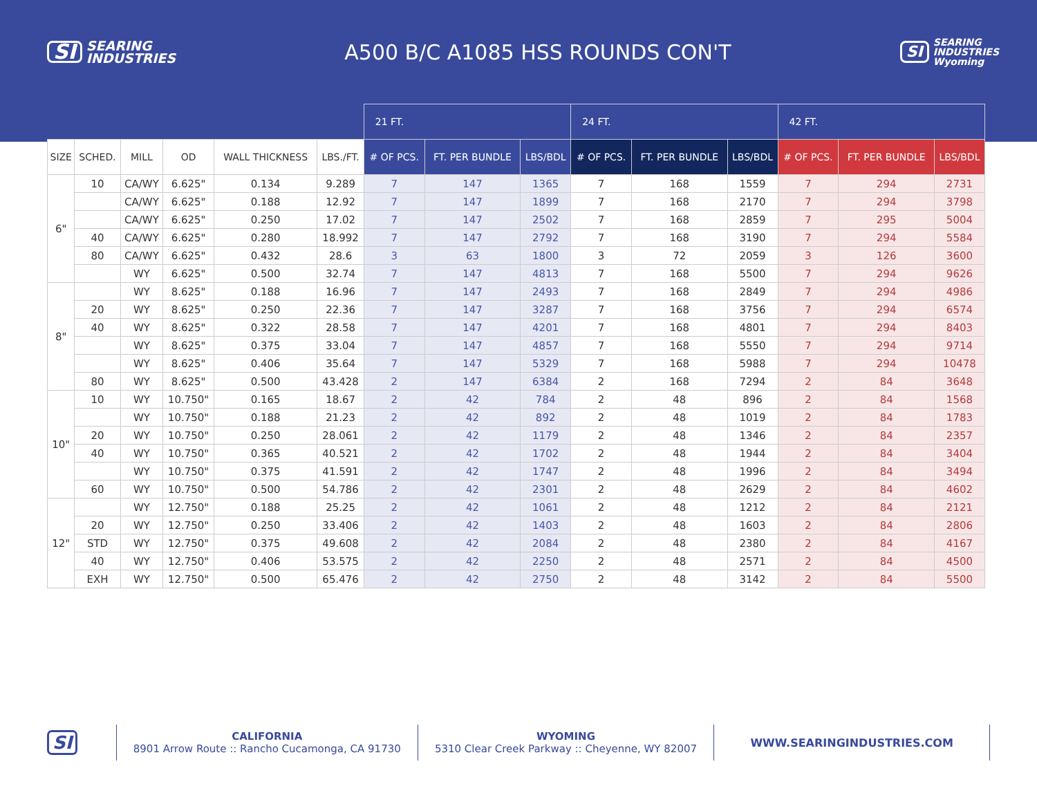SI SEARING
INDUSTRIES
A500 B/C A1085 HSS ROUNDS CON'T
SI SEARING
INDUSTRIES
Wyoming
| | | | | | | 21 FT. | | | 24 FT. | | | 42 FT. | | |
| --- | --- | --- | --- | --- | --- | --- | --- | --- | --- | --- | --- | --- | --- | --- |
| SIZE | SCHED. | MILL | OD | WALL THICKNESS | LBS./FT. | # OF PCS. | FT. PER BUNDLE | LBS/BDL | # OF PCS. | FT. PER BUNDLE | LBS/BDL | # OF PCS. | FT. PER BUNDLE | LBS/BDL |
| 6" | 10 | CA/WY | 6.625" | 0.134 | 9.289 | 7 | 147 | 1365 | 7 | 168 | 1559 | 7 | 294 | 2731 |
| | | CA/WY | 6.625" | 0.188 | 12.92 | 7 | 147 | 1899 | 7 | 168 | 2170 | 7 | 294 | 3798 |
| | | CA/WY | 6.625" | 0.250 | 17.02 | 7 | 147 | 2502 | 7 | 168 | 2859 | 7 | 295 | 5004 |
| | 40 | CA/WY | 6.625" | 0.280 | 18.992 | 7 | 147 | 2792 | 7 | 168 | 3190 | 7 | 294 | 5584 |
| | 80 | CA/WY | 6.625" | 0.432 | 28.6 | 3 | 63 | 1800 | 3 | 72 | 2059 | 3 | 126 | 3600 |
| | | WY | 6.625" | 0.500 | 32.74 | 7 | 147 | 4813 | 7 | 168 | 5500 | 7 | 294 | 9626 |
| 8" | | WY | 8.625" | 0.188 | 16.96 | 7 | 147 | 2493 | 7 | 168 | 2849 | 7 | 294 | 4986 |
| | 20 | WY | 8.625" | 0.250 | 22.36 | 7 | 147 | 3287 | 7 | 168 | 3756 | 7 | 294 | 6574 |
| | 40 | WY | 8.625" | 0.322 | 28.58 | 7 | 147 | 4201 | 7 | 168 | 4801 | 7 | 294 | 8403 |
| | | WY | 8.625" | 0.375 | 33.04 | 7 | 147 | 4857 | 7 | 168 | 5550 | 7 | 294 | 9714 |
| | | WY | 8.625" | 0.406 | 35.64 | 7 | 147 | 5329 | 7 | 168 | 5988 | 7 | 294 | 10478 |
| | 80 | WY | 8.625" | 0.500 | 43.428 | 2 | 147 | 6384 | 2 | 168 | 7294 | 2 | 84 | 3648 |
| 10" | 10 | WY | 10.750" | 0.165 | 18.67 | 2 | 42 | 784 | 2 | 48 | 896 | 2 | 84 | 1568 |
| | | WY | 10.750" | 0.188 | 21.23 | 2 | 42 | 892 | 2 | 48 | 1019 | 2 | 84 | 1783 |
| | 20 | WY | 10.750" | 0.250 | 28.061 | 2 | 42 | 1179 | 2 | 48 | 1346 | 2 | 84 | 2357 |
| | 40 | WY | 10.750" | 0.365 | 40.521 | 2 | 42 | 1702 | 2 | 48 | 1944 | 2 | 84 | 3404 |
| | | WY | 10.750" | 0.375 | 41.591 | 2 | 42 | 1747 | 2 | 48 | 1996 | 2 | 84 | 3494 |
| | 60 | WY | 10.750" | 0.500 | 54.786 | 2 | 42 | 2301 | 2 | 48 | 2629 | 2 | 84 | 4602 |
| 12" | | WY | 12.750" | 0.188 | 25.25 | 2 | 42 | 1061 | 2 | 48 | 1212 | 2 | 84 | 2121 |
| | 20 | WY | 12.750" | 0.250 | 33.406 | 2 | 42 | 1403 | 2 | 48 | 1603 | 2 | 84 | 2806 |
| | STD | WY | 12.750" | 0.375 | 49.608 | 2 | 42 | 2084 | 2 | 48 | 2380 | 2 | 84 | 4167 |
| | 40 | WY | 12.750" | 0.406 | 53.575 | 2 | 42 | 2250 | 2 | 48 | 2571 | 2 | 84 | 4500 |
| | EXH | WY | 12.750" | 0.500 | 65.476 | 2 | 42 | 2750 | 2 | 48 | 3142 | 2 | 84 | 5500 |
SI
CALIFORNIA
8901 Arrow Route :: Rancho Cucamonga, CA 91730
WYOMING
5310 Clear Creek Parkway :: Cheyenne, WY 82007
WWW.SEARINGINDUSTRIES.COM